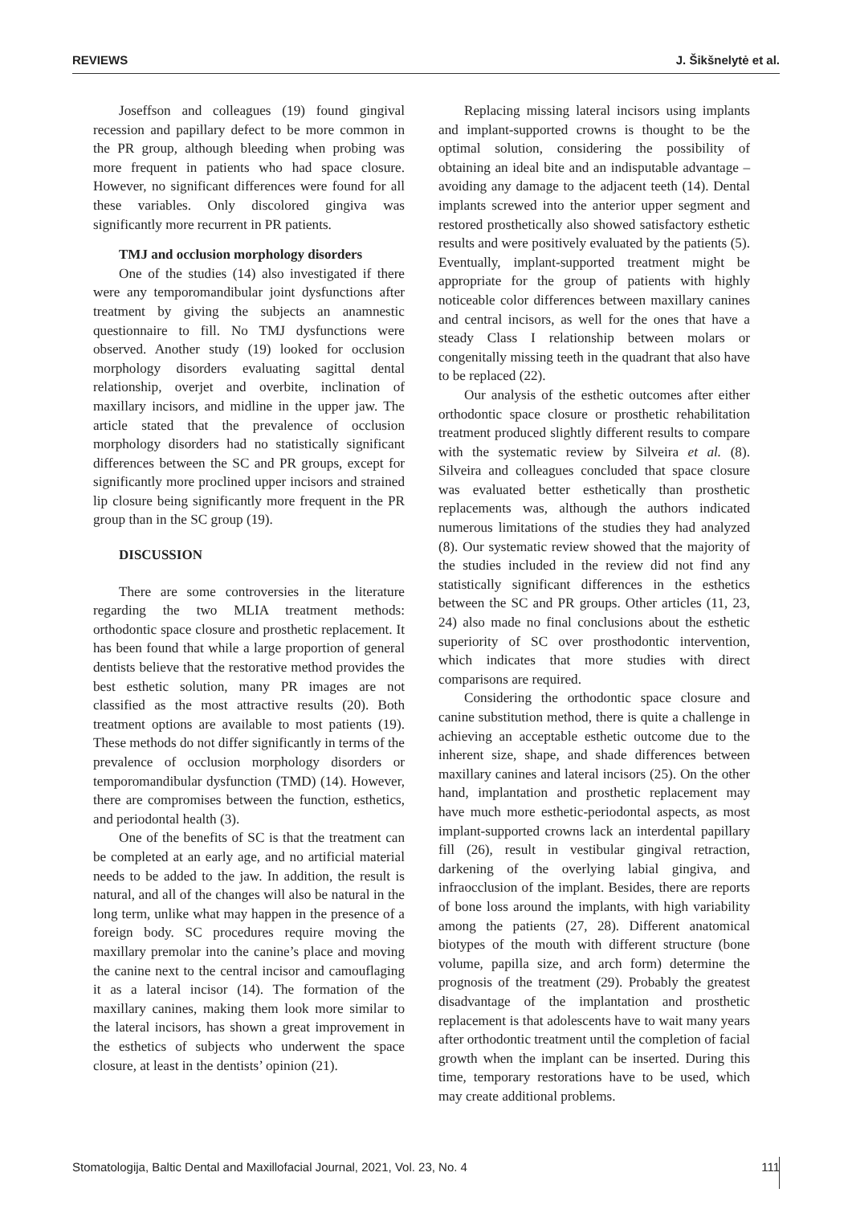REVIEWS J. Šikšnelytė et al.
Joseffson and colleagues (19) found gingival recession and papillary defect to be more common in the PR group, although bleeding when probing was more frequent in patients who had space closure. However, no significant differences were found for all these variables. Only discolored gingiva was significantly more recurrent in PR patients.
TMJ and occlusion morphology disorders
One of the studies (14) also investigated if there were any temporomandibular joint dysfunctions after treatment by giving the subjects an anamnestic questionnaire to fill. No TMJ dysfunctions were observed. Another study (19) looked for occlusion morphology disorders evaluating sagittal dental relationship, overjet and overbite, inclination of maxillary incisors, and midline in the upper jaw. The article stated that the prevalence of occlusion morphology disorders had no statistically significant differences between the SC and PR groups, except for significantly more proclined upper incisors and strained lip closure being significantly more frequent in the PR group than in the SC group (19).
DISCUSSION
There are some controversies in the literature regarding the two MLIA treatment methods: orthodontic space closure and prosthetic replacement. It has been found that while a large proportion of general dentists believe that the restorative method provides the best esthetic solution, many PR images are not classified as the most attractive results (20). Both treatment options are available to most patients (19). These methods do not differ significantly in terms of the prevalence of occlusion morphology disorders or temporomandibular dysfunction (TMD) (14). However, there are compromises between the function, esthetics, and periodontal health (3).
One of the benefits of SC is that the treatment can be completed at an early age, and no artificial material needs to be added to the jaw. In addition, the result is natural, and all of the changes will also be natural in the long term, unlike what may happen in the presence of a foreign body. SC procedures require moving the maxillary premolar into the canine’s place and moving the canine next to the central incisor and camouflaging it as a lateral incisor (14). The formation of the maxillary canines, making them look more similar to the lateral incisors, has shown a great improvement in the esthetics of subjects who underwent the space closure, at least in the dentists’ opinion (21).
Replacing missing lateral incisors using implants and implant-supported crowns is thought to be the optimal solution, considering the possibility of obtaining an ideal bite and an indisputable advantage – avoiding any damage to the adjacent teeth (14). Dental implants screwed into the anterior upper segment and restored prosthetically also showed satisfactory esthetic results and were positively evaluated by the patients (5). Eventually, implant-supported treatment might be appropriate for the group of patients with highly noticeable color differences between maxillary canines and central incisors, as well for the ones that have a steady Class I relationship between molars or congenitally missing teeth in the quadrant that also have to be replaced (22).
Our analysis of the esthetic outcomes after either orthodontic space closure or prosthetic rehabilitation treatment produced slightly different results to compare with the systematic review by Silveira et al. (8). Silveira and colleagues concluded that space closure was evaluated better esthetically than prosthetic replacements was, although the authors indicated numerous limitations of the studies they had analyzed (8). Our systematic review showed that the majority of the studies included in the review did not find any statistically significant differences in the esthetics between the SC and PR groups. Other articles (11, 23, 24) also made no final conclusions about the esthetic superiority of SC over prosthodontic intervention, which indicates that more studies with direct comparisons are required.
Considering the orthodontic space closure and canine substitution method, there is quite a challenge in achieving an acceptable esthetic outcome due to the inherent size, shape, and shade differences between maxillary canines and lateral incisors (25). On the other hand, implantation and prosthetic replacement may have much more esthetic-periodontal aspects, as most implant-supported crowns lack an interdental papillary fill (26), result in vestibular gingival retraction, darkening of the overlying labial gingiva, and infraocclusion of the implant. Besides, there are reports of bone loss around the implants, with high variability among the patients (27, 28). Different anatomical biotypes of the mouth with different structure (bone volume, papilla size, and arch form) determine the prognosis of the treatment (29). Probably the greatest disadvantage of the implantation and prosthetic replacement is that adolescents have to wait many years after orthodontic treatment until the completion of facial growth when the implant can be inserted. During this time, temporary restorations have to be used, which may create additional problems.
Stomatologija, Baltic Dental and Maxillofacial Journal, 2021, Vol. 23, No. 4 111